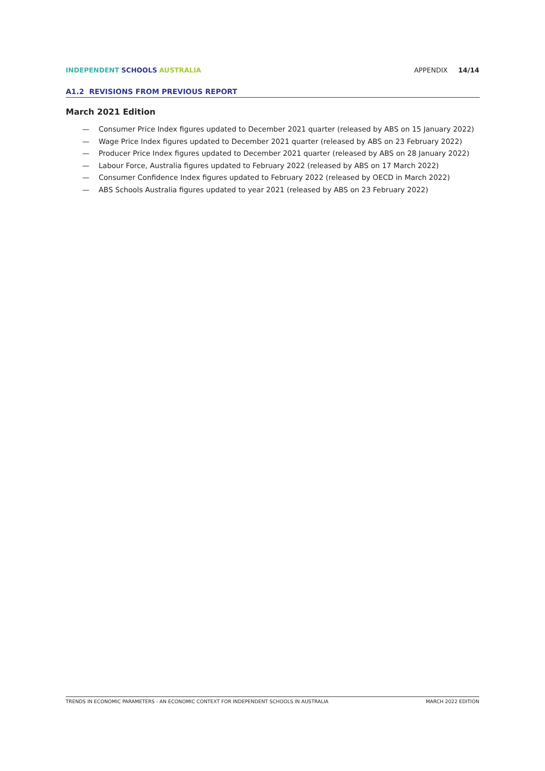INDEPENDENT SCHOOLS AUSTRALIA APPENDIX 14/14
A1.2 REVISIONS FROM PREVIOUS REPORT
March 2021 Edition
— Consumer Price Index figures updated to December 2021 quarter (released by ABS on 15 January 2022)
— Wage Price Index figures updated to December 2021 quarter (released by ABS on 23 February 2022)
— Producer Price Index figures updated to December 2021 quarter (released by ABS on 28 January 2022)
— Labour Force, Australia figures updated to February 2022 (released by ABS on 17 March 2022)
— Consumer Confidence Index figures updated to February 2022 (released by OECD in March 2022)
— ABS Schools Australia figures updated to year 2021 (released by ABS on 23 February 2022)
TRENDS IN ECONOMIC PARAMETERS - AN ECONOMIC CONTEXT FOR INDEPENDENT SCHOOLS IN AUSTRALIA
MARCH 2022 EDITION